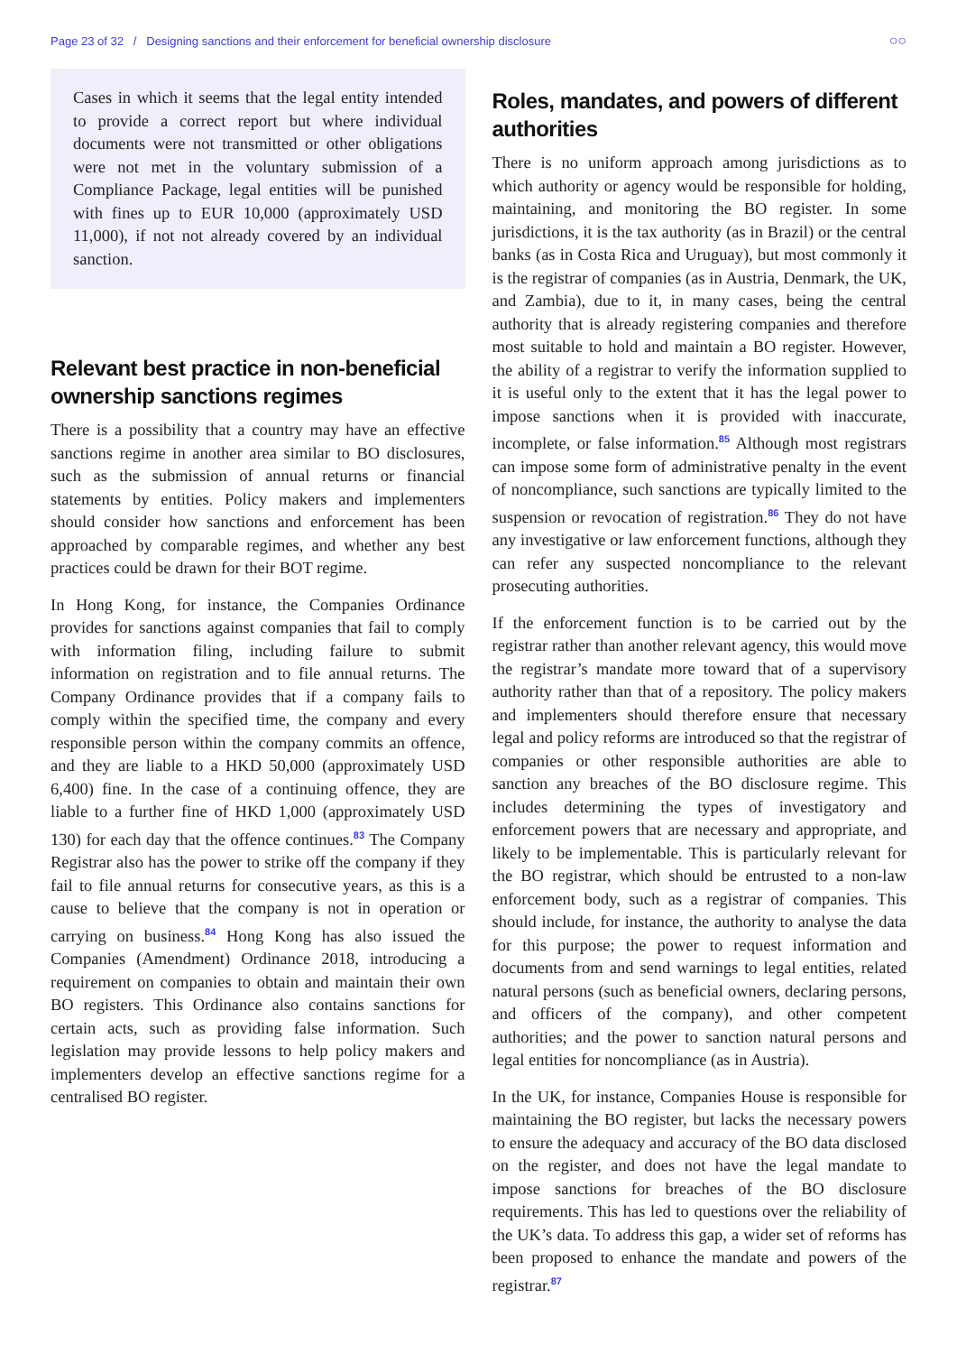Page 23 of 32 / Designing sanctions and their enforcement for beneficial ownership disclosure ○○
Cases in which it seems that the legal entity intended to provide a correct report but where individual documents were not transmitted or other obligations were not met in the voluntary submission of a Compliance Package, legal entities will be punished with fines up to EUR 10,000 (approximately USD 11,000), if not not already covered by an individual sanction.
Relevant best practice in non-beneficial ownership sanctions regimes
There is a possibility that a country may have an effective sanctions regime in another area similar to BO disclosures, such as the submission of annual returns or financial statements by entities. Policy makers and implementers should consider how sanctions and enforcement has been approached by comparable regimes, and whether any best practices could be drawn for their BOT regime.
In Hong Kong, for instance, the Companies Ordinance provides for sanctions against companies that fail to comply with information filing, including failure to submit information on registration and to file annual returns. The Company Ordinance provides that if a company fails to comply within the specified time, the company and every responsible person within the company commits an offence, and they are liable to a HKD 50,000 (approximately USD 6,400) fine. In the case of a continuing offence, they are liable to a further fine of HKD 1,000 (approximately USD 130) for each day that the offence continues.<sup>83</sup> The Company Registrar also has the power to strike off the company if they fail to file annual returns for consecutive years, as this is a cause to believe that the company is not in operation or carrying on business.<sup>84</sup> Hong Kong has also issued the Companies (Amendment) Ordinance 2018, introducing a requirement on companies to obtain and maintain their own BO registers. This Ordinance also contains sanctions for certain acts, such as providing false information. Such legislation may provide lessons to help policy makers and implementers develop an effective sanctions regime for a centralised BO register.
Roles, mandates, and powers of different authorities
There is no uniform approach among jurisdictions as to which authority or agency would be responsible for holding, maintaining, and monitoring the BO register. In some jurisdictions, it is the tax authority (as in Brazil) or the central banks (as in Costa Rica and Uruguay), but most commonly it is the registrar of companies (as in Austria, Denmark, the UK, and Zambia), due to it, in many cases, being the central authority that is already registering companies and therefore most suitable to hold and maintain a BO register. However, the ability of a registrar to verify the information supplied to it is useful only to the extent that it has the legal power to impose sanctions when it is provided with inaccurate, incomplete, or false information.<sup>85</sup> Although most registrars can impose some form of administrative penalty in the event of noncompliance, such sanctions are typically limited to the suspension or revocation of registration.<sup>86</sup> They do not have any investigative or law enforcement functions, although they can refer any suspected noncompliance to the relevant prosecuting authorities.
If the enforcement function is to be carried out by the registrar rather than another relevant agency, this would move the registrar’s mandate more toward that of a supervisory authority rather than that of a repository. The policy makers and implementers should therefore ensure that necessary legal and policy reforms are introduced so that the registrar of companies or other responsible authorities are able to sanction any breaches of the BO disclosure regime. This includes determining the types of investigatory and enforcement powers that are necessary and appropriate, and likely to be implementable. This is particularly relevant for the BO registrar, which should be entrusted to a non-law enforcement body, such as a registrar of companies. This should include, for instance, the authority to analyse the data for this purpose; the power to request information and documents from and send warnings to legal entities, related natural persons (such as beneficial owners, declaring persons, and officers of the company), and other competent authorities; and the power to sanction natural persons and legal entities for noncompliance (as in Austria).
In the UK, for instance, Companies House is responsible for maintaining the BO register, but lacks the necessary powers to ensure the adequacy and accuracy of the BO data disclosed on the register, and does not have the legal mandate to impose sanctions for breaches of the BO disclosure requirements. This has led to questions over the reliability of the UK’s data. To address this gap, a wider set of reforms has been proposed to enhance the mandate and powers of the registrar.<sup>87</sup>